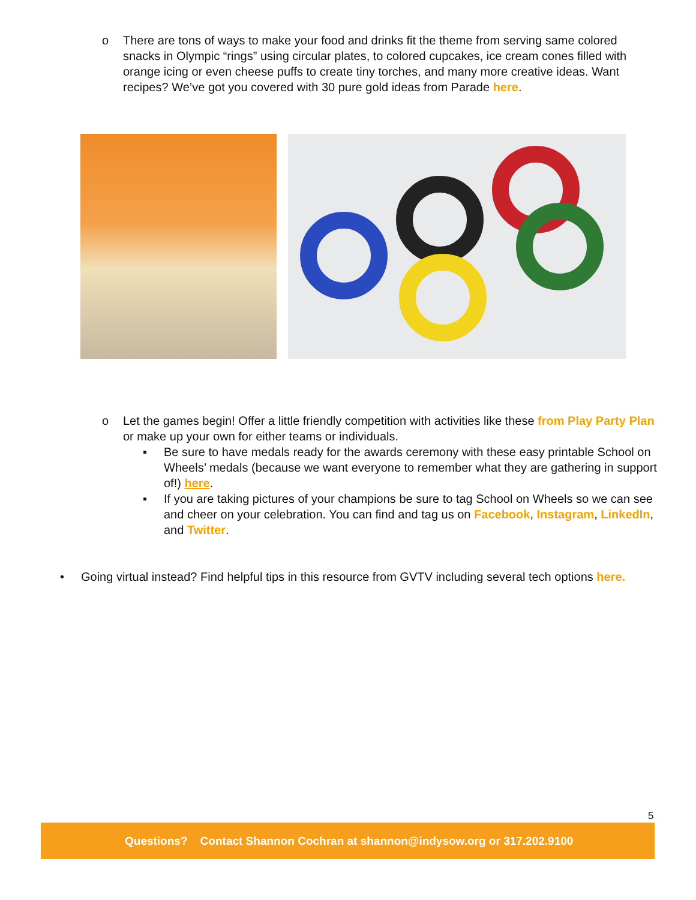o There are tons of ways to make your food and drinks fit the theme from serving same colored snacks in Olympic “rings” using circular plates, to colored cupcakes, ice cream cones filled with orange icing or even cheese puffs to create tiny torches, and many more creative ideas. Want recipes? We’ve got you covered with 30 pure gold ideas from Parade here.
o Let the games begin! Offer a little friendly competition with activities like these from Play Party Plan or make up your own for either teams or individuals.
▪ Be sure to have medals ready for the awards ceremony with these easy printable School on Wheels’ medals (because we want everyone to remember what they are gathering in support of!) here.
▪ If you are taking pictures of your champions be sure to tag School on Wheels so we can see and cheer on your celebration. You can find and tag us on Facebook, Instagram, LinkedIn, and Twitter.
• Going virtual instead? Find helpful tips in this resource from GVTV including several tech options here.
5
Questions? Contact Shannon Cochran at shannon@indysow.org or 317.202.9100